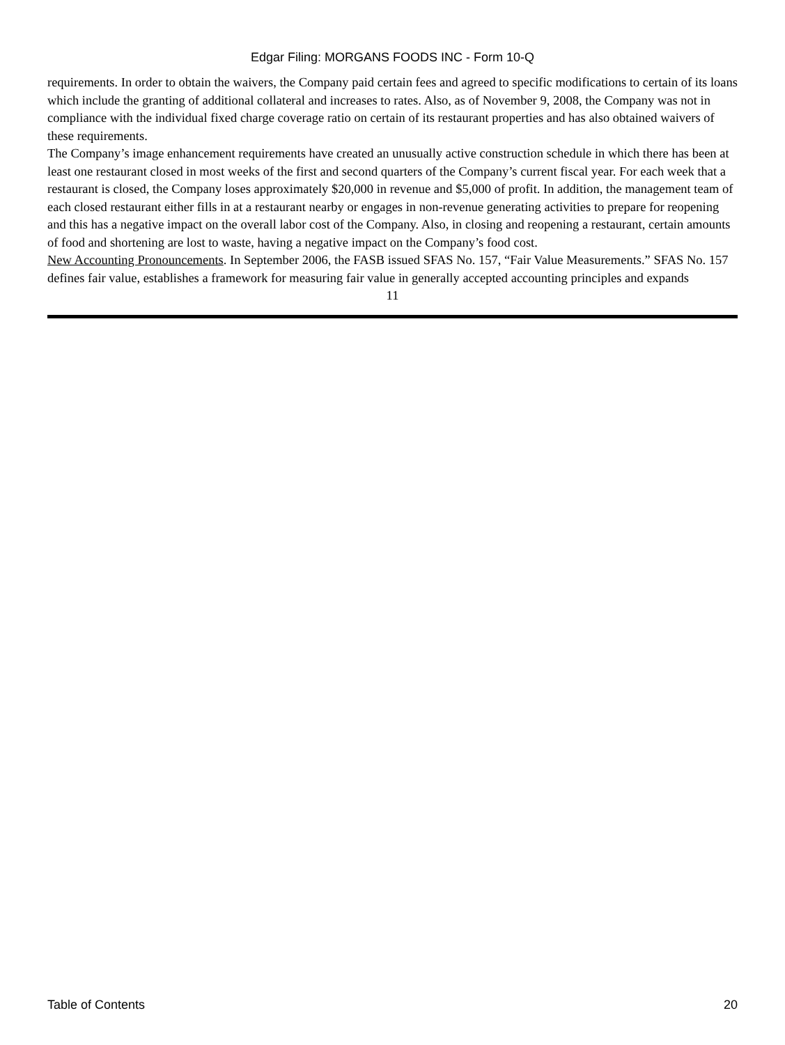Edgar Filing: MORGANS FOODS INC - Form 10-Q
requirements. In order to obtain the waivers, the Company paid certain fees and agreed to specific modifications to certain of its loans which include the granting of additional collateral and increases to rates. Also, as of November 9, 2008, the Company was not in compliance with the individual fixed charge coverage ratio on certain of its restaurant properties and has also obtained waivers of these requirements.
The Company’s image enhancement requirements have created an unusually active construction schedule in which there has been at least one restaurant closed in most weeks of the first and second quarters of the Company’s current fiscal year. For each week that a restaurant is closed, the Company loses approximately $20,000 in revenue and $5,000 of profit. In addition, the management team of each closed restaurant either fills in at a restaurant nearby or engages in non-revenue generating activities to prepare for reopening and this has a negative impact on the overall labor cost of the Company. Also, in closing and reopening a restaurant, certain amounts of food and shortening are lost to waste, having a negative impact on the Company’s food cost.
New Accounting Pronouncements. In September 2006, the FASB issued SFAS No. 157, “Fair Value Measurements.” SFAS No. 157 defines fair value, establishes a framework for measuring fair value in generally accepted accounting principles and expands
11
Table of Contents 20